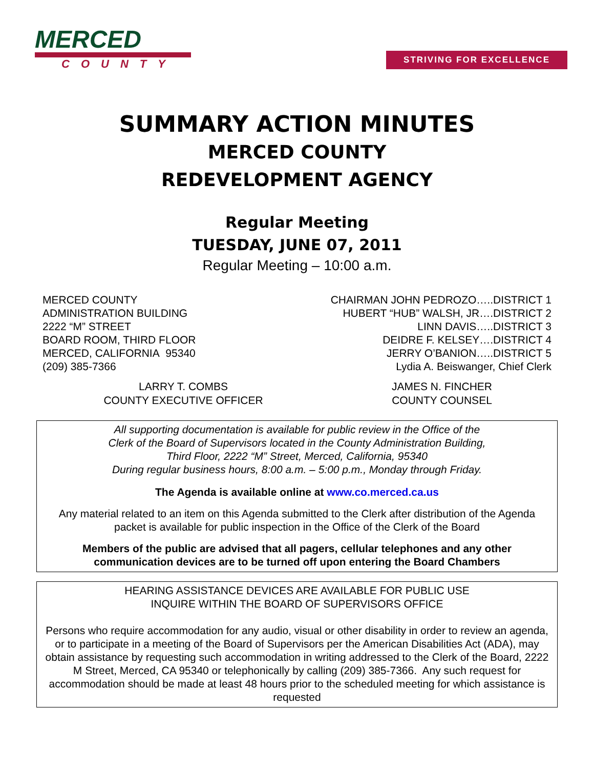MERCED
COUNTY
STRIVING FOR EXCELLENCE
SUMMARY ACTION MINUTES
MERCED COUNTY
REDEVELOPMENT AGENCY
Regular Meeting
TUESDAY, JUNE 07, 2011
Regular Meeting – 10:00 a.m.
MERCED COUNTY
ADMINISTRATION BUILDING
2222 “M” STREET
BOARD ROOM, THIRD FLOOR
MERCED, CALIFORNIA 95340
(209) 385-7366
CHAIRMAN JOHN PEDROZO…..DISTRICT 1
HUBERT “HUB” WALSH, JR….DISTRICT 2
LINN DAVIS…..DISTRICT 3
DEIDRE F. KELSEY….DISTRICT 4
JERRY O’BANION…..DISTRICT 5
Lydia A. Beiswanger, Chief Clerk
LARRY T. COMBS
COUNTY EXECUTIVE OFFICER
JAMES N. FINCHER
COUNTY COUNSEL
All supporting documentation is available for public review in the Office of the
Clerk of the Board of Supervisors located in the County Administration Building,
Third Floor, 2222 “M” Street, Merced, California, 95340
During regular business hours, 8:00 a.m. – 5:00 p.m., Monday through Friday.
The Agenda is available online at www.co.merced.ca.us
Any material related to an item on this Agenda submitted to the Clerk after distribution of the Agenda packet is available for public inspection in the Office of the Clerk of the Board
Members of the public are advised that all pagers, cellular telephones and any other communication devices are to be turned off upon entering the Board Chambers
HEARING ASSISTANCE DEVICES ARE AVAILABLE FOR PUBLIC USE
INQUIRE WITHIN THE BOARD OF SUPERVISORS OFFICE
Persons who require accommodation for any audio, visual or other disability in order to review an agenda, or to participate in a meeting of the Board of Supervisors per the American Disabilities Act (ADA), may obtain assistance by requesting such accommodation in writing addressed to the Clerk of the Board, 2222 M Street, Merced, CA 95340 or telephonically by calling (209) 385-7366. Any such request for accommodation should be made at least 48 hours prior to the scheduled meeting for which assistance is requested